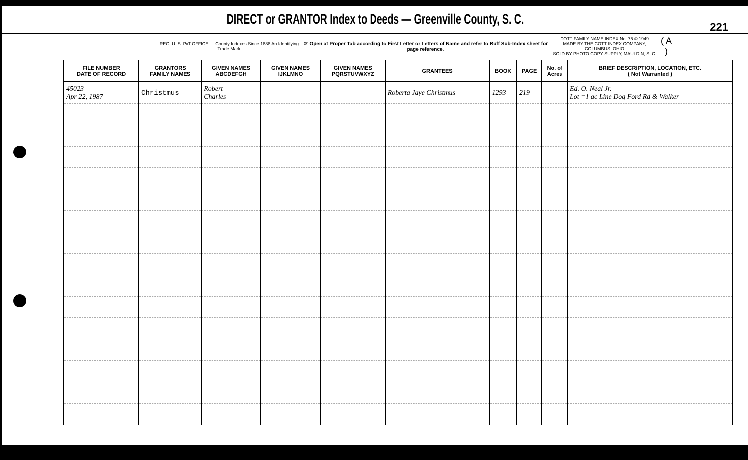DIRECT or GRANTOR Index to Deeds — Greenville County, S. C.
221
REG. U. S. PAT OFFICE — County Indexes Since 1888 An Identifying Trade Mark
☞ Open at Proper Tab according to First Letter or Letters of Name and refer to Buff Sub-Index sheet for page reference.
COTT FAMILY NAME INDEX No. 75 © 1949
MADE BY THE COTT INDEX COMPANY, COLUMBUS, OHIO
SOLD BY PHOTO COPY SUPPLY, MAULDIN, S. C.
( A )
| FILE NUMBER DATE OF RECORD | GRANTORS FAMILY NAMES | GIVEN NAMES ABCDEFGH | GIVEN NAMES IJKLMNO | GIVEN NAMES PQRSTUVWXYZ | GRANTEES | BOOK | PAGE | No. of Acres | BRIEF DESCRIPTION, LOCATION, ETC. ( Not Warranted ) |
| --- | --- | --- | --- | --- | --- | --- | --- | --- | --- |
| 45023 Apr 22, 1987 | Christmus | Robert Charles | | | Roberta Jaye Christmus | 1293 | 219 | | Ed. O. Neal Jr. Lot =1 ac Line Dog Ford Rd & Walker |